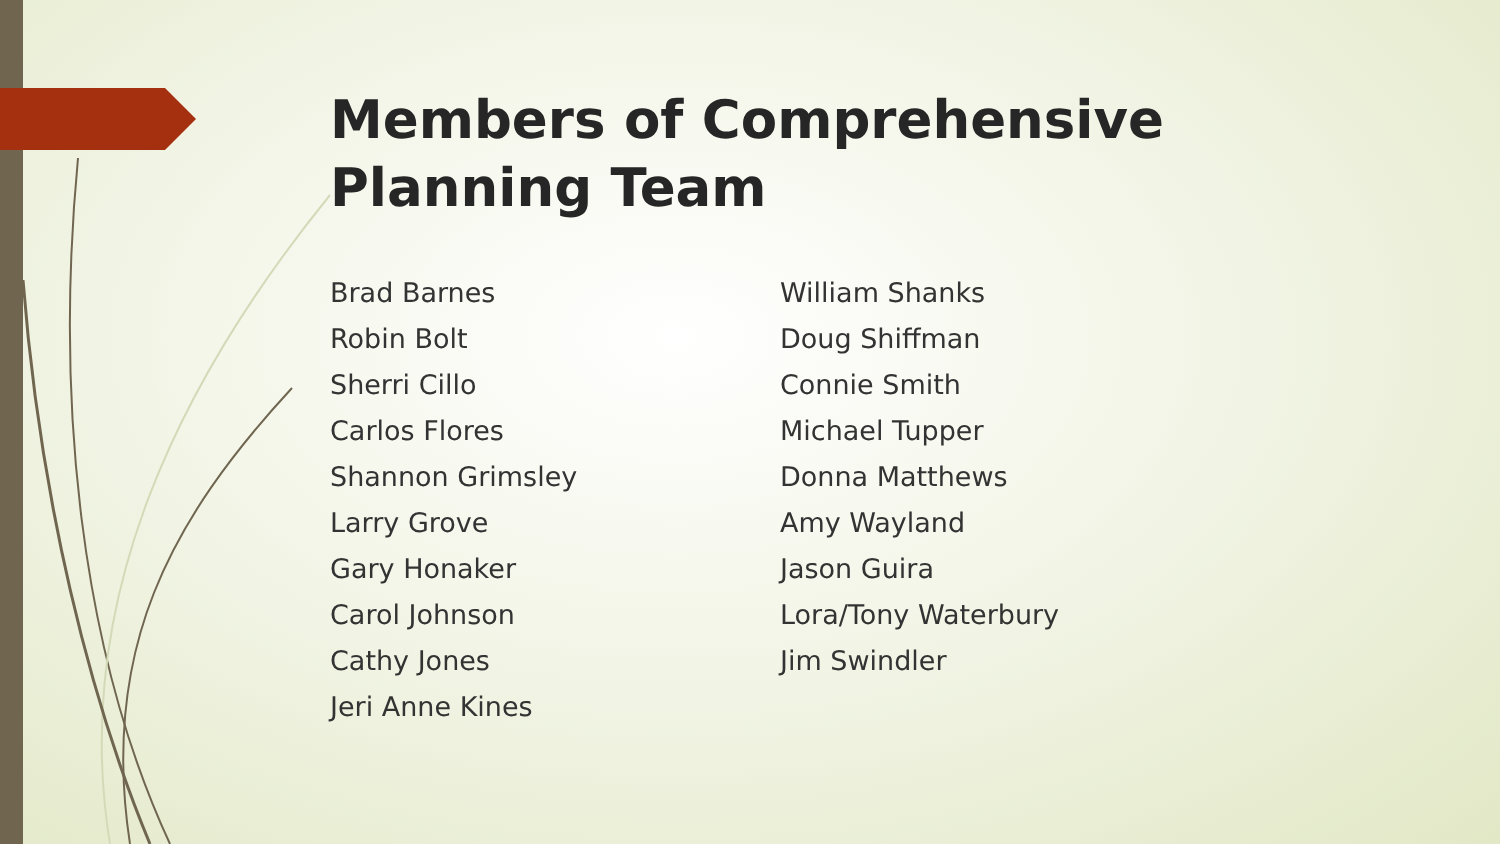Members of Comprehensive Planning Team
Brad Barnes
Robin Bolt
Sherri Cillo
Carlos Flores
Shannon Grimsley
Larry Grove
Gary Honaker
Carol Johnson
Cathy Jones
Jeri Anne Kines
William Shanks
Doug Shiffman
Connie Smith
Michael Tupper
Donna Matthews
Amy Wayland
Jason Guira
Lora/Tony Waterbury
Jim Swindler